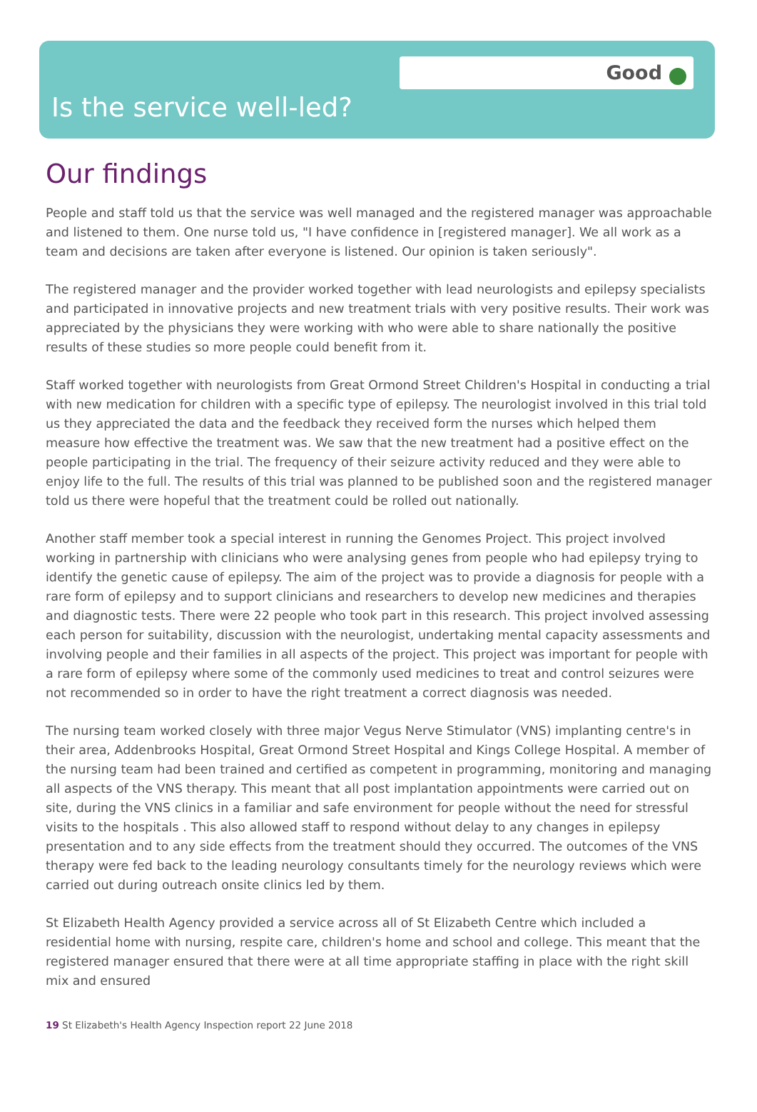Good
Is the service well-led?
Our findings
People and staff told us that the service was well managed and the registered manager was approachable and listened to them. One nurse told us, "I have confidence in [registered manager]. We all work as a team and decisions are taken after everyone is listened. Our opinion is taken seriously".
The registered manager and the provider worked together with lead neurologists and epilepsy specialists and participated in innovative projects and new treatment trials with very positive results. Their work was appreciated by the physicians they were working with who were able to share nationally the positive results of these studies so more people could benefit from it.
Staff worked together with neurologists from Great Ormond Street Children's Hospital in conducting a trial with new medication for children with a specific type of epilepsy. The neurologist involved in this trial told us they appreciated the data and the feedback they received form the nurses which helped them measure how effective the treatment was. We saw that the new treatment had a positive effect on the people participating in the trial. The frequency of their seizure activity reduced and they were able to enjoy life to the full. The results of this trial was planned to be published soon and the registered manager told us there were hopeful that the treatment could be rolled out nationally.
Another staff member took a special interest in running the Genomes Project. This project involved working in partnership with clinicians who were analysing genes from people who had epilepsy trying to identify the genetic cause of epilepsy. The aim of the project was to provide a diagnosis for people with a rare form of epilepsy and to support clinicians and researchers to develop new medicines and therapies and diagnostic tests. There were 22 people who took part in this research. This project involved assessing each person for suitability, discussion with the neurologist, undertaking mental capacity assessments and involving people and their families in all aspects of the project. This project was important for people with a rare form of epilepsy where some of the commonly used medicines to treat and control seizures were not recommended so in order to have the right treatment a correct diagnosis was needed.
The nursing team worked closely with three major Vegus Nerve Stimulator (VNS) implanting centre's in their area, Addenbrooks Hospital, Great Ormond Street Hospital and Kings College Hospital. A member of the nursing team had been trained and certified as competent in programming, monitoring and managing all aspects of the VNS therapy. This meant that all post implantation appointments were carried out on site, during the VNS clinics in a familiar and safe environment for people without the need for stressful visits to the hospitals . This also allowed staff to respond without delay to any changes in epilepsy presentation and to any side effects from the treatment should they occurred. The outcomes of the VNS therapy were fed back to the leading neurology consultants timely for the neurology reviews which were carried out during outreach onsite clinics led by them.
St Elizabeth Health Agency provided a service across all of St Elizabeth Centre which included a residential home with nursing, respite care, children's home and school and college. This meant that the registered manager ensured that there were at all time appropriate staffing in place with the right skill mix and ensured
19 St Elizabeth's Health Agency Inspection report 22 June 2018